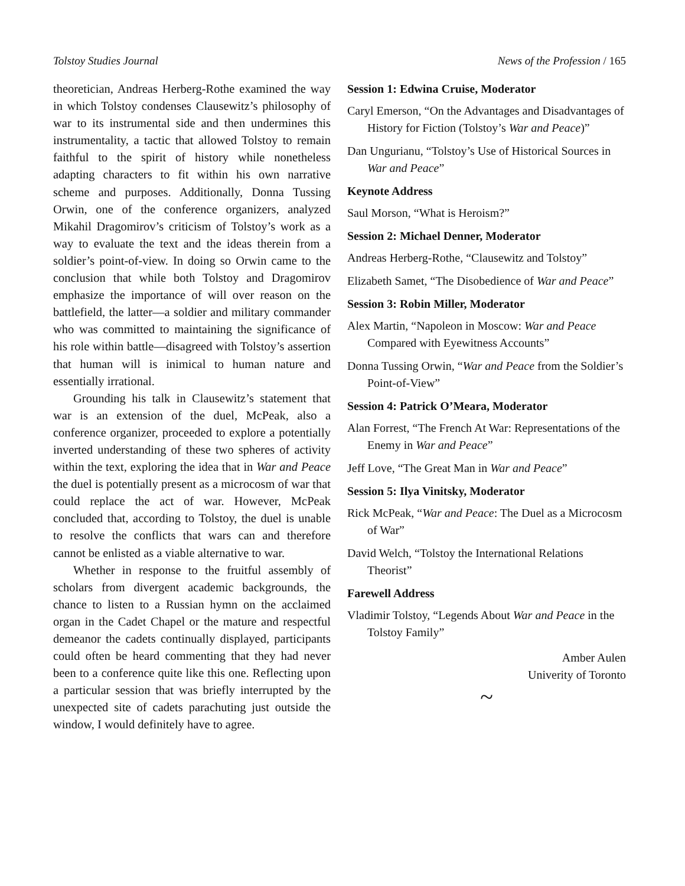Tolstoy Studies Journal News of the Profession / 165
theoretician, Andreas Herberg-Rothe examined the way in which Tolstoy condenses Clausewitz’s philosophy of war to its instrumental side and then undermines this instrumentality, a tactic that allowed Tolstoy to remain faithful to the spirit of history while nonetheless adapting characters to fit within his own narrative scheme and purposes. Additionally, Donna Tussing Orwin, one of the conference organizers, analyzed Mikahil Dragomirov’s criticism of Tolstoy’s work as a way to evaluate the text and the ideas therein from a soldier’s point-of-view. In doing so Orwin came to the conclusion that while both Tolstoy and Dragomirov emphasize the importance of will over reason on the battlefield, the latter—a soldier and military commander who was committed to maintaining the significance of his role within battle—disagreed with Tolstoy’s assertion that human will is inimical to human nature and essentially irrational.
Grounding his talk in Clausewitz’s statement that war is an extension of the duel, McPeak, also a conference organizer, proceeded to explore a potentially inverted understanding of these two spheres of activity within the text, exploring the idea that in War and Peace the duel is potentially present as a microcosm of war that could replace the act of war. However, McPeak concluded that, according to Tolstoy, the duel is unable to resolve the conflicts that wars can and therefore cannot be enlisted as a viable alternative to war.
Whether in response to the fruitful assembly of scholars from divergent academic backgrounds, the chance to listen to a Russian hymn on the acclaimed organ in the Cadet Chapel or the mature and respectful demeanor the cadets continually displayed, participants could often be heard commenting that they had never been to a conference quite like this one. Reflecting upon a particular session that was briefly interrupted by the unexpected site of cadets parachuting just outside the window, I would definitely have to agree.
Session 1: Edwina Cruise, Moderator
Caryl Emerson, “On the Advantages and Disadvantages of History for Fiction (Tolstoy’s War and Peace)”
Dan Ungurianu, “Tolstoy’s Use of Historical Sources in War and Peace”
Keynote Address
Saul Morson, “What is Heroism?”
Session 2: Michael Denner, Moderator
Andreas Herberg-Rothe, “Clausewitz and Tolstoy”
Elizabeth Samet, “The Disobedience of War and Peace”
Session 3: Robin Miller, Moderator
Alex Martin, “Napoleon in Moscow: War and Peace Compared with Eyewitness Accounts”
Donna Tussing Orwin, “War and Peace from the Soldier’s Point-of-View”
Session 4: Patrick O’Meara, Moderator
Alan Forrest, “The French At War: Representations of the Enemy in War and Peace”
Jeff Love, “The Great Man in War and Peace”
Session 5: Ilya Vinitsky, Moderator
Rick McPeak, “War and Peace: The Duel as a Microcosm of War”
David Welch, “Tolstoy the International Relations Theorist”
Farewell Address
Vladimir Tolstoy, “Legends About War and Peace in the Tolstoy Family”
Amber Aulen
Univerity of Toronto
~